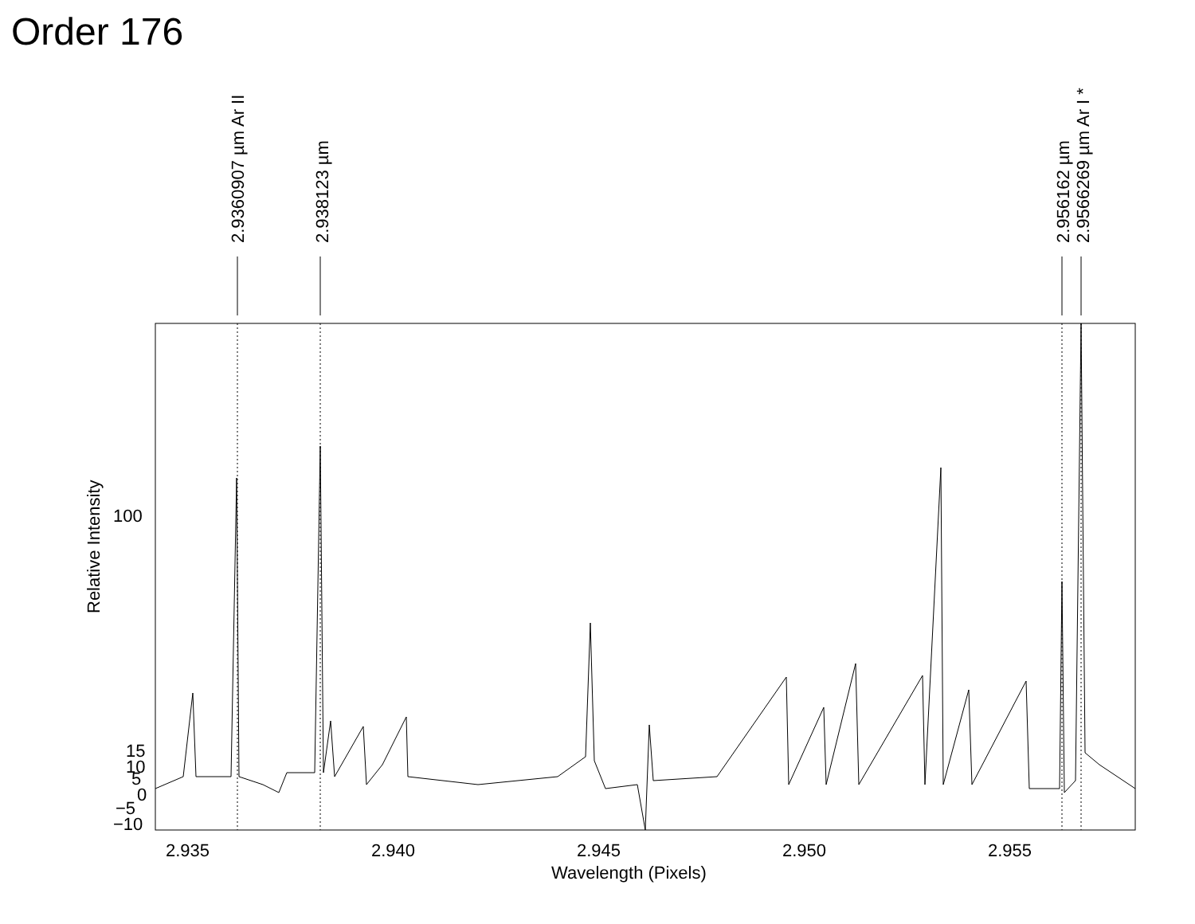Order 176
2.9360907 µm Ar II
2.938123 µm
2.956162 µm
2.9566269 µm Ar I *
100
15
10
5
0
−5
−10
2.935
2.940
2.945
2.950
2.955
Wavelength (Pixels)
Relative Intensity